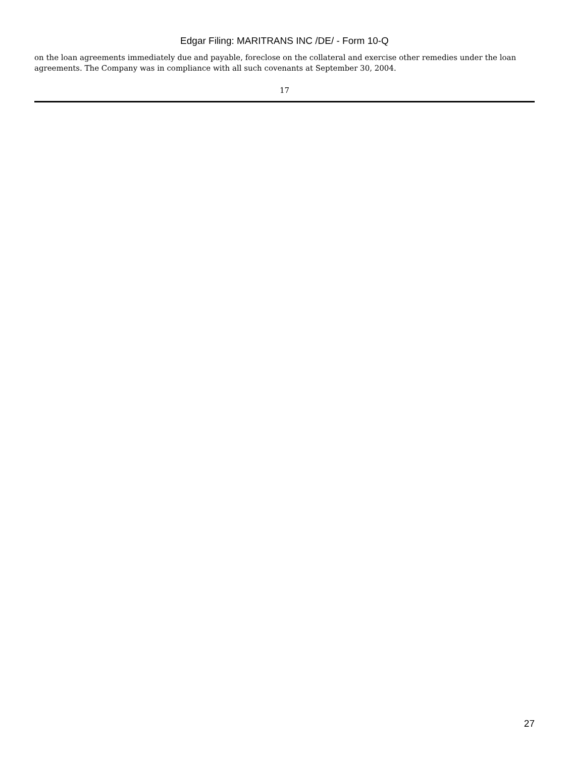Edgar Filing: MARITRANS INC /DE/ - Form 10-Q
on the loan agreements immediately due and payable, foreclose on the collateral and exercise other remedies under the loan agreements. The Company was in compliance with all such covenants at September 30, 2004.
17
27